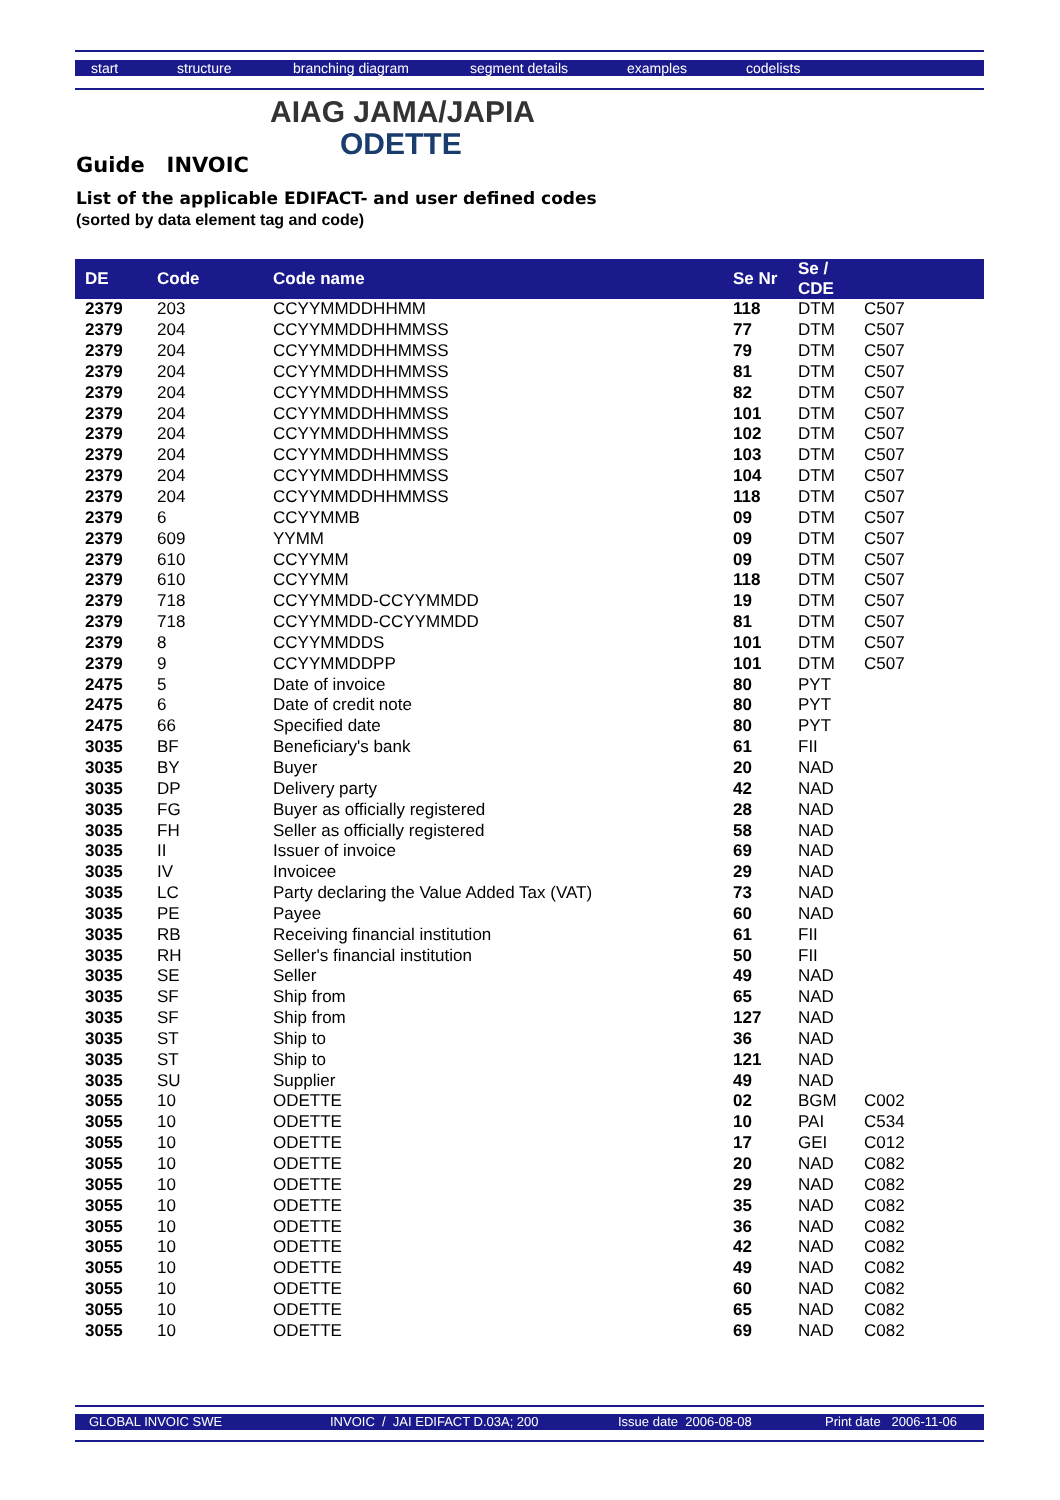start structure branching diagram segment details examples codelists
AIAG JAMA/JAPIA
ODETTE
Guide INVOIC
List of the applicable EDIFACT- and user defined codes
(sorted by data element tag and code)
| DE | Code | Code name | Se Nr | Se / CDE | |
| --- | --- | --- | --- | --- | --- |
| 2379 | 203 | CCYYMMDDHHMM | 118 | DTM | C507 |
| 2379 | 204 | CCYYMMDDHHMMSS | 77 | DTM | C507 |
| 2379 | 204 | CCYYMMDDHHMMSS | 79 | DTM | C507 |
| 2379 | 204 | CCYYMMDDHHMMSS | 81 | DTM | C507 |
| 2379 | 204 | CCYYMMDDHHMMSS | 82 | DTM | C507 |
| 2379 | 204 | CCYYMMDDHHMMSS | 101 | DTM | C507 |
| 2379 | 204 | CCYYMMDDHHMMSS | 102 | DTM | C507 |
| 2379 | 204 | CCYYMMDDHHMMSS | 103 | DTM | C507 |
| 2379 | 204 | CCYYMMDDHHMMSS | 104 | DTM | C507 |
| 2379 | 204 | CCYYMMDDHHMMSS | 118 | DTM | C507 |
| 2379 | 6 | CCYYMMB | 09 | DTM | C507 |
| 2379 | 609 | YYMM | 09 | DTM | C507 |
| 2379 | 610 | CCYYMM | 09 | DTM | C507 |
| 2379 | 610 | CCYYMM | 118 | DTM | C507 |
| 2379 | 718 | CCYYMMDD-CCYYMMDD | 19 | DTM | C507 |
| 2379 | 718 | CCYYMMDD-CCYYMMDD | 81 | DTM | C507 |
| 2379 | 8 | CCYYMMDDS | 101 | DTM | C507 |
| 2379 | 9 | CCYYMMDDPP | 101 | DTM | C507 |
| 2475 | 5 | Date of invoice | 80 | PYT | |
| 2475 | 6 | Date of credit note | 80 | PYT | |
| 2475 | 66 | Specified date | 80 | PYT | |
| 3035 | BF | Beneficiary's bank | 61 | FII | |
| 3035 | BY | Buyer | 20 | NAD | |
| 3035 | DP | Delivery party | 42 | NAD | |
| 3035 | FG | Buyer as officially registered | 28 | NAD | |
| 3035 | FH | Seller as officially registered | 58 | NAD | |
| 3035 | II | Issuer of invoice | 69 | NAD | |
| 3035 | IV | Invoicee | 29 | NAD | |
| 3035 | LC | Party declaring the Value Added Tax (VAT) | 73 | NAD | |
| 3035 | PE | Payee | 60 | NAD | |
| 3035 | RB | Receiving financial institution | 61 | FII | |
| 3035 | RH | Seller's financial institution | 50 | FII | |
| 3035 | SE | Seller | 49 | NAD | |
| 3035 | SF | Ship from | 65 | NAD | |
| 3035 | SF | Ship from | 127 | NAD | |
| 3035 | ST | Ship to | 36 | NAD | |
| 3035 | ST | Ship to | 121 | NAD | |
| 3035 | SU | Supplier | 49 | NAD | |
| 3055 | 10 | ODETTE | 02 | BGM | C002 |
| 3055 | 10 | ODETTE | 10 | PAI | C534 |
| 3055 | 10 | ODETTE | 17 | GEI | C012 |
| 3055 | 10 | ODETTE | 20 | NAD | C082 |
| 3055 | 10 | ODETTE | 29 | NAD | C082 |
| 3055 | 10 | ODETTE | 35 | NAD | C082 |
| 3055 | 10 | ODETTE | 36 | NAD | C082 |
| 3055 | 10 | ODETTE | 42 | NAD | C082 |
| 3055 | 10 | ODETTE | 49 | NAD | C082 |
| 3055 | 10 | ODETTE | 60 | NAD | C082 |
| 3055 | 10 | ODETTE | 65 | NAD | C082 |
| 3055 | 10 | ODETTE | 69 | NAD | C082 |
GLOBAL INVOIC SWE INVOIC / JAI EDIFACT D.03A; 200 Issue date 2006-08-08 Print date 2006-11-06